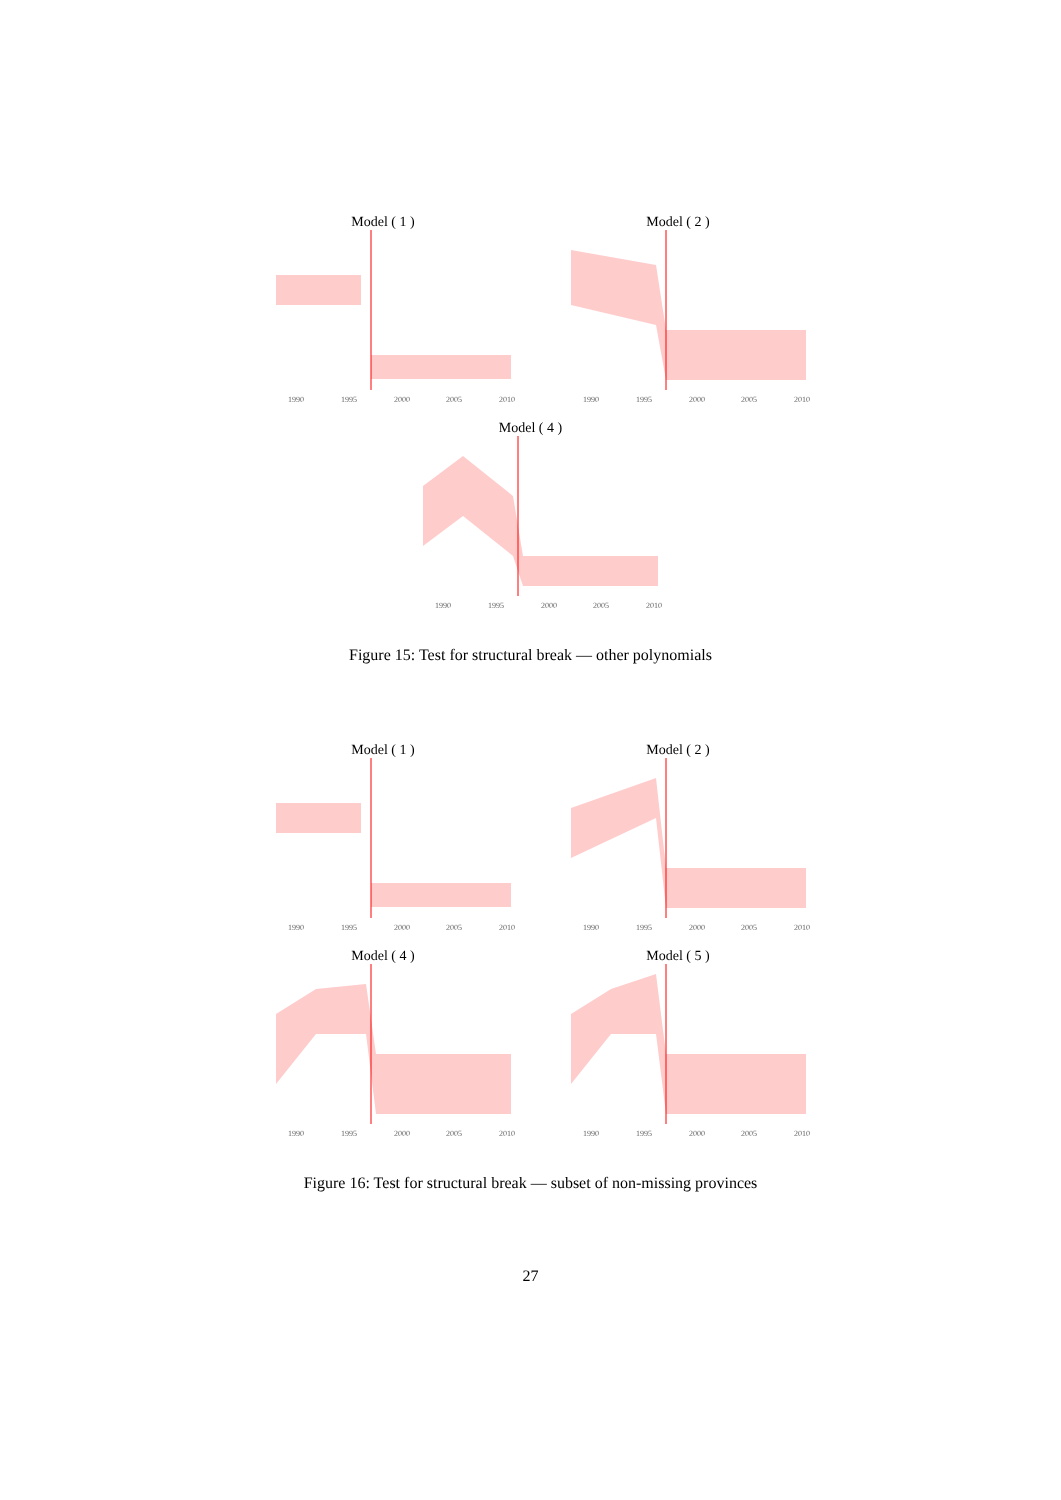Model ( 1 )
1990
1995
2000
2005
2010
Model ( 2 )
1990
1995
2000
2005
2010
Model ( 4 )
1990
1995
2000
2005
2010
Figure 15: Test for structural break — other polynomials
Model ( 1 )
1990
1995
2000
2005
2010
Model ( 2 )
1990
1995
2000
2005
2010
Model ( 4 )
1990
1995
2000
2005
2010
Model ( 5 )
1990
1995
2000
2005
2010
Figure 16: Test for structural break — subset of non-missing provinces
27